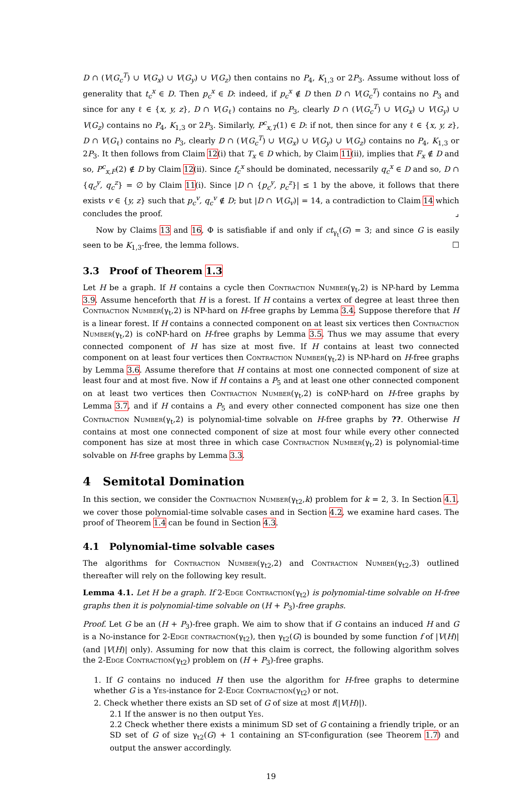D ∩ (V(G<sub>c</sub><sup>T</sup>) ∪ V(G<sub>x</sub>) ∪ V(G<sub>y</sub>) ∪ V(G<sub>z</sub>) then contains no P<sub>4</sub>, K<sub>1,3</sub> or 2P<sub>3</sub>. Assume without loss of generality that t<sub>c</sub><sup>x</sup> ∈ D. Then p<sub>c</sub><sup>x</sup> ∈ D: indeed, if p<sub>c</sub><sup>x</sup> ∉ D then D ∩ V(G<sub>c</sub><sup>T</sup>) contains no P<sub>3</sub> and since for any ℓ ∈ {x, y, z}, D ∩ V(G<sub>ℓ</sub>) contains no P<sub>3</sub>, clearly D ∩ (V(G<sub>c</sub><sup>T</sup>) ∪ V(G<sub>x</sub>) ∪ V(G<sub>y</sub>) ∪ V(G<sub>z</sub>) contains no P<sub>4</sub>, K<sub>1,3</sub> or 2P<sub>3</sub>. Similarly, P<sup>c</sup><sub>x,T</sub>(1) ∈ D: if not, then since for any ℓ ∈ {x, y, z}, D ∩ V(G<sub>ℓ</sub>) contains no P<sub>3</sub>, clearly D ∩ (V(G<sub>c</sub><sup>T</sup>) ∪ V(G<sub>x</sub>) ∪ V(G<sub>y</sub>) ∪ V(G<sub>z</sub>) contains no P<sub>4</sub>, K<sub>1,3</sub> or 2P<sub>3</sub>. It then follows from Claim 12(i) that T<sub>x</sub> ∈ D which, by Claim 11(ii), implies that F<sub>x</sub> ∉ D and so, P<sup>c</sup><sub>x,F</sub>(2) ∉ D by Claim 12(ii). Since f<sub>c</sub><sup>x</sup> should be dominated, necessarily q<sub>c</sub><sup>x</sup> ∈ D and so, D ∩ {q<sub>c</sub><sup>y</sup>, q<sub>c</sub><sup>z</sup>} = ∅ by Claim 11(i). Since |D ∩ {p<sub>c</sub><sup>y</sup>, p<sub>c</sub><sup>z</sup>}| ≤ 1 by the above, it follows that there exists v ∈ {y, z} such that p<sub>c</sub><sup>v</sup>, q<sub>c</sub><sup>v</sup> ∉ D; but |D ∩ V(G<sub>v</sub>)| = 14, a contradiction to Claim 14 which concludes the proof. ⌟
Now by Claims 13 and 16, Φ is satisfiable if and only if ct<sub>γ<sub>t</sub></sub>(G) = 3; and since G is easily seen to be K<sub>1,3</sub>-free, the lemma follows. ☐
3.3 Proof of Theorem 1.3
Let H be a graph. If H contains a cycle then Contraction Number(γ<sub>t</sub>,2) is NP-hard by Lemma 3.9. Assume henceforth that H is a forest. If H contains a vertex of degree at least three then Contraction Number(γ<sub>t</sub>,2) is NP-hard on H-free graphs by Lemma 3.4. Suppose therefore that H is a linear forest. If H contains a connected component on at least six vertices then Contraction Number(γ<sub>t</sub>,2) is coNP-hard on H-free graphs by Lemma 3.5. Thus we may assume that every connected component of H has size at most five. If H contains at least two connected component on at least four vertices then Contraction Number(γ<sub>t</sub>,2) is NP-hard on H-free graphs by Lemma 3.6. Assume therefore that H contains at most one connected component of size at least four and at most five. Now if H contains a P<sub>5</sub> and at least one other connected component on at least two vertices then Contraction Number(γ<sub>t</sub>,2) is coNP-hard on H-free graphs by Lemma 3.7, and if H contains a P<sub>5</sub> and every other connected component has size one then Contraction Number(γ<sub>t</sub>,2) is polynomial-time solvable on H-free graphs by ??. Otherwise H contains at most one connected component of size at most four while every other connected component has size at most three in which case Contraction Number(γ<sub>t</sub>,2) is polynomial-time solvable on H-free graphs by Lemma 3.3.
4 Semitotal Domination
In this section, we consider the Contraction Number(γ<sub>t2</sub>,k) problem for k = 2, 3. In Section 4.1, we cover those polynomial-time solvable cases and in Section 4.2, we examine hard cases. The proof of Theorem 1.4 can be found in Section 4.3.
4.1 Polynomial-time solvable cases
The algorithms for Contraction Number(γ<sub>t2</sub>,2) and Contraction Number(γ<sub>t2</sub>,3) outlined thereafter will rely on the following key result.
Lemma 4.1. Let H be a graph. If 2-Edge Contraction(γ<sub>t2</sub>) is polynomial-time solvable on H-free graphs then it is polynomial-time solvable on (H + P<sub>3</sub>)-free graphs.
Proof. Let G be an (H + P<sub>3</sub>)-free graph. We aim to show that if G contains an induced H and G is a No-instance for 2-Edge contraction(γ<sub>t2</sub>), then γ<sub>t2</sub>(G) is bounded by some function f of |V(H)| (and |V(H)| only). Assuming for now that this claim is correct, the following algorithm solves the 2-Edge Contraction(γ<sub>t2</sub>) problem on (H + P<sub>3</sub>)-free graphs.
1. If G contains no induced H then use the algorithm for H-free graphs to determine whether G is a Yes-instance for 2-Edge Contraction(γ<sub>t2</sub>) or not.
2. Check whether there exists an SD set of G of size at most f(|V(H)|).
2.1 If the answer is no then output Yes.
2.2 Check whether there exists a minimum SD set of G containing a friendly triple, or an SD set of G of size γ<sub>t2</sub>(G) + 1 containing an ST-configuration (see Theorem 1.7) and output the answer accordingly.
19